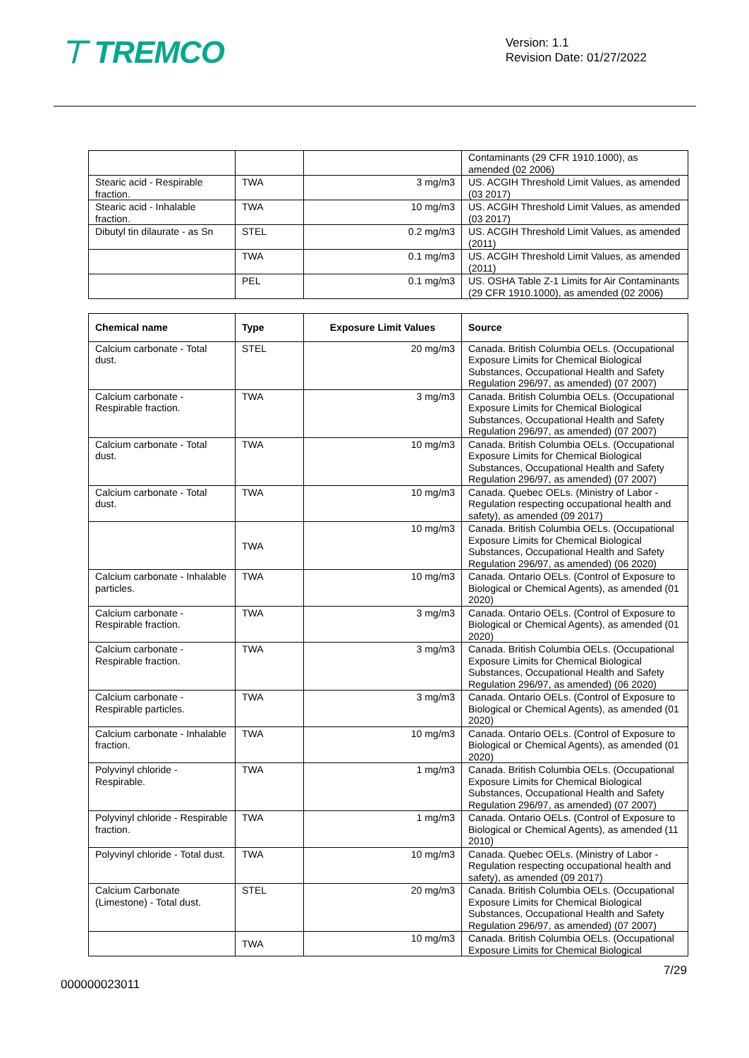⊤ TREMCO
Version: 1.1
Revision Date: 01/27/2022
| | | | Contaminants (29 CFR 1910.1000), as amended (02 2006) |
| Stearic acid - Respirable fraction. | TWA | 3 mg/m3 | US. ACGIH Threshold Limit Values, as amended (03 2017) |
| Stearic acid - Inhalable fraction. | TWA | 10 mg/m3 | US. ACGIH Threshold Limit Values, as amended (03 2017) |
| Dibutyl tin dilaurate - as Sn | STEL | 0.2 mg/m3 | US. ACGIH Threshold Limit Values, as amended (2011) |
| | TWA | 0.1 mg/m3 | US. ACGIH Threshold Limit Values, as amended (2011) |
| | PEL | 0.1 mg/m3 | US. OSHA Table Z-1 Limits for Air Contaminants (29 CFR 1910.1000), as amended (02 2006) |
| Chemical name | Type | Exposure Limit Values | Source |
| --- | --- | --- | --- |
| Calcium carbonate - Total dust. | STEL | 20 mg/m3 | Canada. British Columbia OELs. (Occupational Exposure Limits for Chemical Biological Substances, Occupational Health and Safety Regulation 296/97, as amended) (07 2007) |
| Calcium carbonate - Respirable fraction. | TWA | 3 mg/m3 | Canada. British Columbia OELs. (Occupational Exposure Limits for Chemical Biological Substances, Occupational Health and Safety Regulation 296/97, as amended) (07 2007) |
| Calcium carbonate - Total dust. | TWA | 10 mg/m3 | Canada. British Columbia OELs. (Occupational Exposure Limits for Chemical Biological Substances, Occupational Health and Safety Regulation 296/97, as amended) (07 2007) |
| Calcium carbonate - Total dust. | TWA | 10 mg/m3 | Canada. Quebec OELs. (Ministry of Labor - Regulation respecting occupational health and safety), as amended (09 2017) |
| | TWA | 10 mg/m3 | Canada. British Columbia OELs. (Occupational Exposure Limits for Chemical Biological Substances, Occupational Health and Safety Regulation 296/97, as amended) (06 2020) |
| Calcium carbonate - Inhalable particles. | TWA | 10 mg/m3 | Canada. Ontario OELs. (Control of Exposure to Biological or Chemical Agents), as amended (01 2020) |
| Calcium carbonate - Respirable fraction. | TWA | 3 mg/m3 | Canada. Ontario OELs. (Control of Exposure to Biological or Chemical Agents), as amended (01 2020) |
| Calcium carbonate - Respirable fraction. | TWA | 3 mg/m3 | Canada. British Columbia OELs. (Occupational Exposure Limits for Chemical Biological Substances, Occupational Health and Safety Regulation 296/97, as amended) (06 2020) |
| Calcium carbonate - Respirable particles. | TWA | 3 mg/m3 | Canada. Ontario OELs. (Control of Exposure to Biological or Chemical Agents), as amended (01 2020) |
| Calcium carbonate - Inhalable fraction. | TWA | 10 mg/m3 | Canada. Ontario OELs. (Control of Exposure to Biological or Chemical Agents), as amended (01 2020) |
| Polyvinyl chloride - Respirable. | TWA | 1 mg/m3 | Canada. British Columbia OELs. (Occupational Exposure Limits for Chemical Biological Substances, Occupational Health and Safety Regulation 296/97, as amended) (07 2007) |
| Polyvinyl chloride - Respirable fraction. | TWA | 1 mg/m3 | Canada. Ontario OELs. (Control of Exposure to Biological or Chemical Agents), as amended (11 2010) |
| Polyvinyl chloride - Total dust. | TWA | 10 mg/m3 | Canada. Quebec OELs. (Ministry of Labor - Regulation respecting occupational health and safety), as amended (09 2017) |
| Calcium Carbonate (Limestone) - Total dust. | STEL | 20 mg/m3 | Canada. British Columbia OELs. (Occupational Exposure Limits for Chemical Biological Substances, Occupational Health and Safety Regulation 296/97, as amended) (07 2007) |
| | TWA | 10 mg/m3 | Canada. British Columbia OELs. (Occupational Exposure Limits for Chemical Biological |
7/29
000000023011